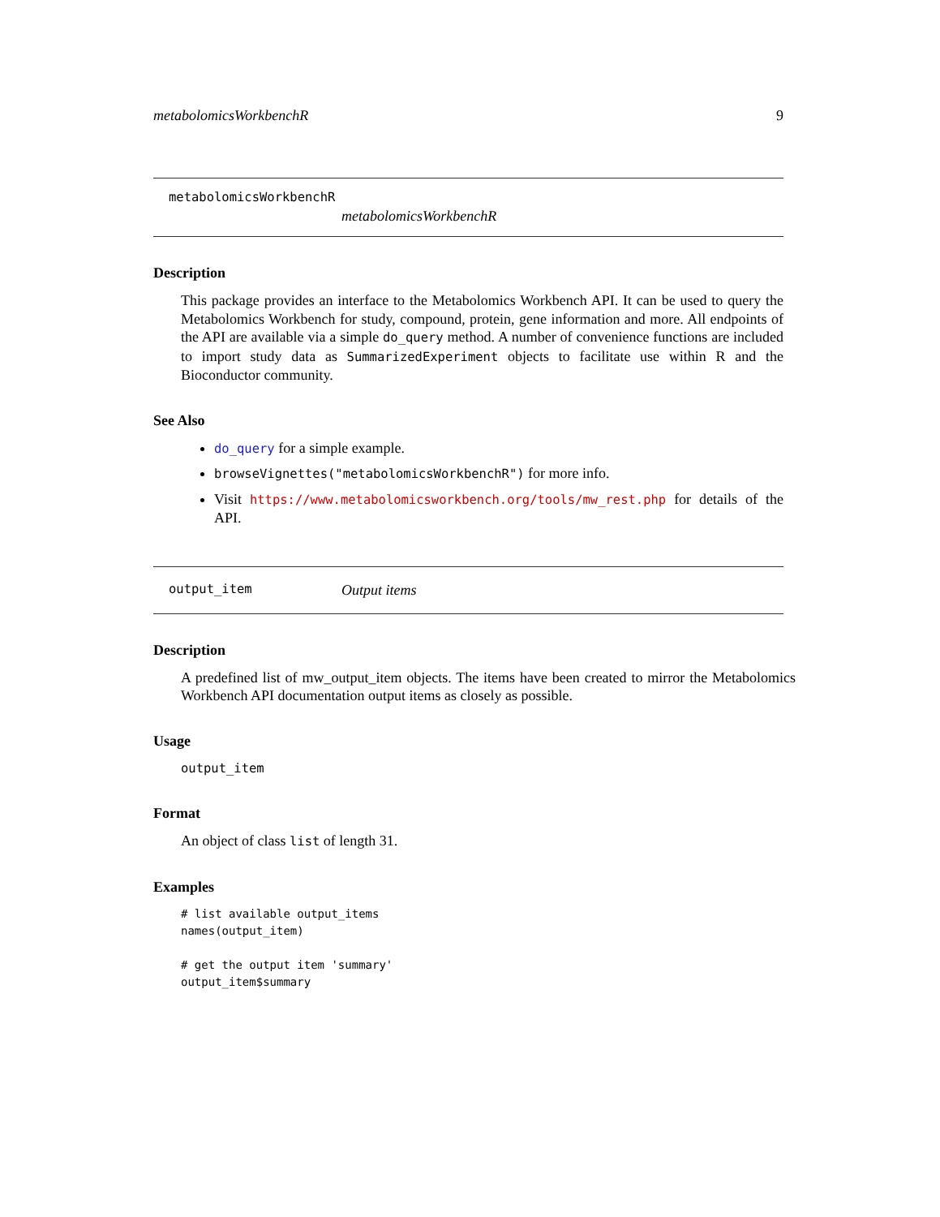metabolomicsWorkbenchR 9
metabolomicsWorkbenchR
metabolomicsWorkbenchR
Description
This package provides an interface to the Metabolomics Workbench API. It can be used to query the Metabolomics Workbench for study, compound, protein, gene information and more. All endpoints of the API are available via a simple do_query method. A number of convenience functions are included to import study data as SummarizedExperiment objects to facilitate use within R and the Bioconductor community.
See Also
do_query for a simple example.
browseVignettes("metabolomicsWorkbenchR") for more info.
Visit https://www.metabolomicsworkbench.org/tools/mw_rest.php for details of the API.
output_item Output items
Description
A predefined list of mw_output_item objects. The items have been created to mirror the Metabolomics Workbench API documentation output items as closely as possible.
Usage
output_item
Format
An object of class list of length 31.
Examples
# list available output_items
names(output_item)

# get the output item 'summary'
output_item$summary